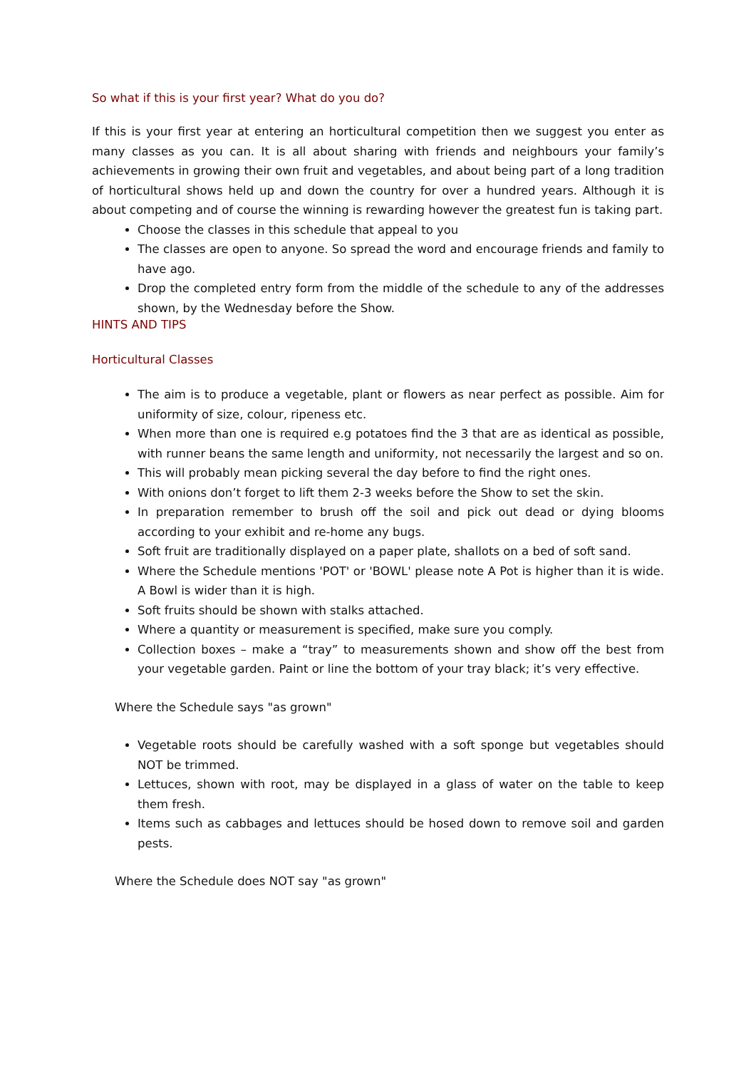So what if this is your first year? What do you do?
If this is your first year at entering an horticultural competition then we suggest you enter as many classes as you can. It is all about sharing with friends and neighbours your family’s achievements in growing their own fruit and vegetables, and about being part of a long tradition of horticultural shows held up and down the country for over a hundred years. Although it is about competing and of course the winning is rewarding however the greatest fun is taking part.
Choose the classes in this schedule that appeal to you
The classes are open to anyone. So spread the word and encourage friends and family to have ago.
Drop the completed entry form from the middle of the schedule to any of the addresses shown, by the Wednesday before the Show.
HINTS AND TIPS
Horticultural Classes
The aim is to produce a vegetable, plant or flowers as near perfect as possible. Aim for uniformity of size, colour, ripeness etc.
When more than one is required e.g potatoes find the 3 that are as identical as possible, with runner beans the same length and uniformity, not necessarily the largest and so on.
This will probably mean picking several the day before to find the right ones.
With onions don’t forget to lift them 2-3 weeks before the Show to set the skin.
In preparation remember to brush off the soil and pick out dead or dying blooms according to your exhibit and re-home any bugs.
Soft fruit are traditionally displayed on a paper plate, shallots on a bed of soft sand.
Where the Schedule mentions 'POT' or 'BOWL' please note A Pot is higher than it is wide. A Bowl is wider than it is high.
Soft fruits should be shown with stalks attached.
Where a quantity or measurement is specified, make sure you comply.
Collection boxes – make a “tray” to measurements shown and show off the best from your vegetable garden. Paint or line the bottom of your tray black; it’s very effective.
Where the Schedule says "as grown"
Vegetable roots should be carefully washed with a soft sponge but vegetables should NOT be trimmed.
Lettuces, shown with root, may be displayed in a glass of water on the table to keep them fresh.
Items such as cabbages and lettuces should be hosed down to remove soil and garden pests.
Where the Schedule does NOT say "as grown"